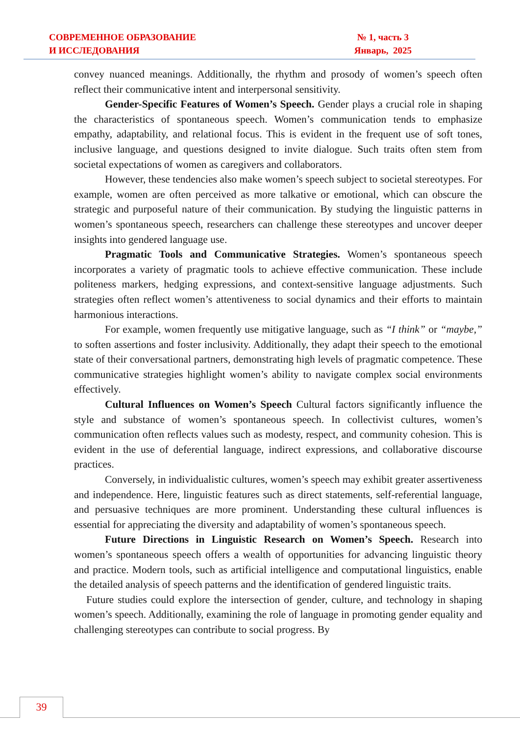СОВРЕМЕННОЕ ОБРАЗОВАНИЕ
И ИССЛЕДОВАНИЯ
№ 1, часть 3
Январь, 2025
convey nuanced meanings. Additionally, the rhythm and prosody of women’s speech often reflect their communicative intent and interpersonal sensitivity.
Gender-Specific Features of Women’s Speech. Gender plays a crucial role in shaping the characteristics of spontaneous speech. Women’s communication tends to emphasize empathy, adaptability, and relational focus. This is evident in the frequent use of soft tones, inclusive language, and questions designed to invite dialogue. Such traits often stem from societal expectations of women as caregivers and collaborators.
However, these tendencies also make women’s speech subject to societal stereotypes. For example, women are often perceived as more talkative or emotional, which can obscure the strategic and purposeful nature of their communication. By studying the linguistic patterns in women’s spontaneous speech, researchers can challenge these stereotypes and uncover deeper insights into gendered language use.
Pragmatic Tools and Communicative Strategies. Women’s spontaneous speech incorporates a variety of pragmatic tools to achieve effective communication. These include politeness markers, hedging expressions, and context-sensitive language adjustments. Such strategies often reflect women’s attentiveness to social dynamics and their efforts to maintain harmonious interactions.
For example, women frequently use mitigative language, such as “I think” or “maybe,” to soften assertions and foster inclusivity. Additionally, they adapt their speech to the emotional state of their conversational partners, demonstrating high levels of pragmatic competence. These communicative strategies highlight women’s ability to navigate complex social environments effectively.
Cultural Influences on Women’s Speech Cultural factors significantly influence the style and substance of women’s spontaneous speech. In collectivist cultures, women’s communication often reflects values such as modesty, respect, and community cohesion. This is evident in the use of deferential language, indirect expressions, and collaborative discourse practices.
Conversely, in individualistic cultures, women’s speech may exhibit greater assertiveness and independence. Here, linguistic features such as direct statements, self-referential language, and persuasive techniques are more prominent. Understanding these cultural influences is essential for appreciating the diversity and adaptability of women’s spontaneous speech.
Future Directions in Linguistic Research on Women’s Speech. Research into women’s spontaneous speech offers a wealth of opportunities for advancing linguistic theory and practice. Modern tools, such as artificial intelligence and computational linguistics, enable the detailed analysis of speech patterns and the identification of gendered linguistic traits.
Future studies could explore the intersection of gender, culture, and technology in shaping women’s speech. Additionally, examining the role of language in promoting gender equality and challenging stereotypes can contribute to social progress. By
39